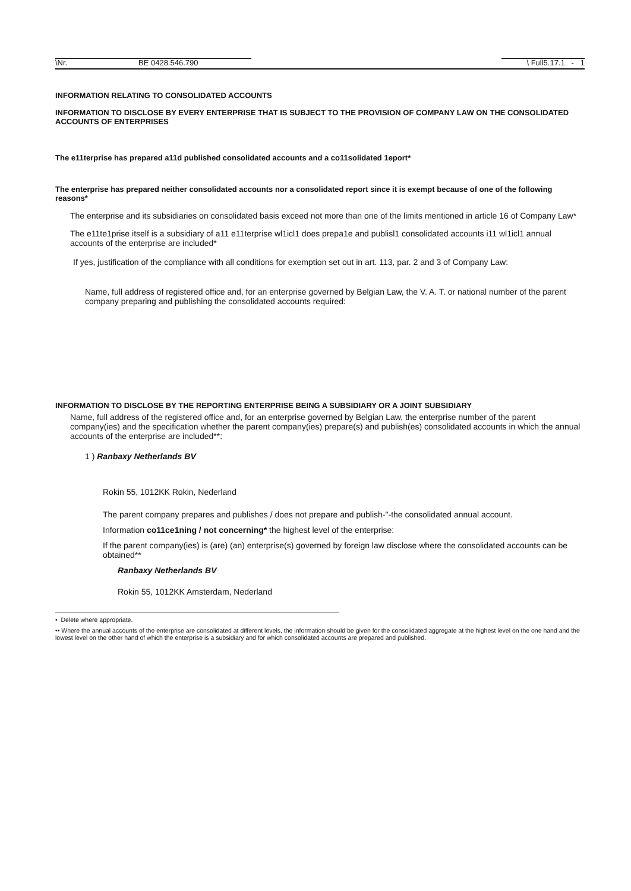\Nr. BE 0428.546.790 \ Full5.17.1 - 1
INFORMATION RELATING TO CONSOLIDATED ACCOUNTS
INFORMATION TO DISCLOSE BY EVERY ENTERPRISE THAT IS SUBJECT TO THE PROVISION OF COMPANY LAW ON THE CONSOLIDATED ACCOUNTS OF ENTERPRISES
The e11terprise has prepared a11d published consolidated accounts and a co11solidated 1eport*
The enterprise has prepared neither consolidated accounts nor a consolidated report since it is exempt because of one of the following reasons*
The enterprise and its subsidiaries on consolidated basis exceed not more than one of the limits mentioned in article 16 of Company Law*
The e11te1prise itself is a subsidiary of a11 e11terprise wl1icl1 does prepa1e and publisl1 consolidated accounts i11 wl1icl1 annual accounts of the enterprise are included*
If yes, justification of the compliance with all conditions for exemption set out in art. 113, par. 2 and 3 of Company Law:
Name, full address of registered office and, for an enterprise governed by Belgian Law, the V. A. T. or national number of the parent company preparing and publishing the consolidated accounts required:
INFORMATION TO DISCLOSE BY THE REPORTING ENTERPRISE BEING A SUBSIDIARY OR A JOINT SUBSIDIARY
Name, full address of the registered office and, for an enterprise governed by Belgian Law, the enterprise number of the parent company(ies) and the specification whether the parent company(ies) prepare(s) and publish(es) consolidated accounts in which the annual accounts of the enterprise are included**:
1 ) Ranbaxy Netherlands BV
Rokin 55, 1012KK Rokin, Nederland
The parent company prepares and publishes / does not prepare and publish-"-the consolidated annual account.
Information co11ce1ning / not concerning* the highest level of the enterprise:
If the parent company(ies) is (are) (an) enterprise(s) governed by foreign law disclose where the consolidated accounts can be obtained**
Ranbaxy Netherlands BV
Rokin 55, 1012KK Amsterdam, Nederland
• Delete where appropriate.
•• Where the annual accounts of the enterprise are consolidated at different levels, the information should be given for the consolidated aggregate at the highest level on the one hand and the lowest level on the other hand of which the enterprise is a subsidiary and for which consolidated accounts are prepared and published.